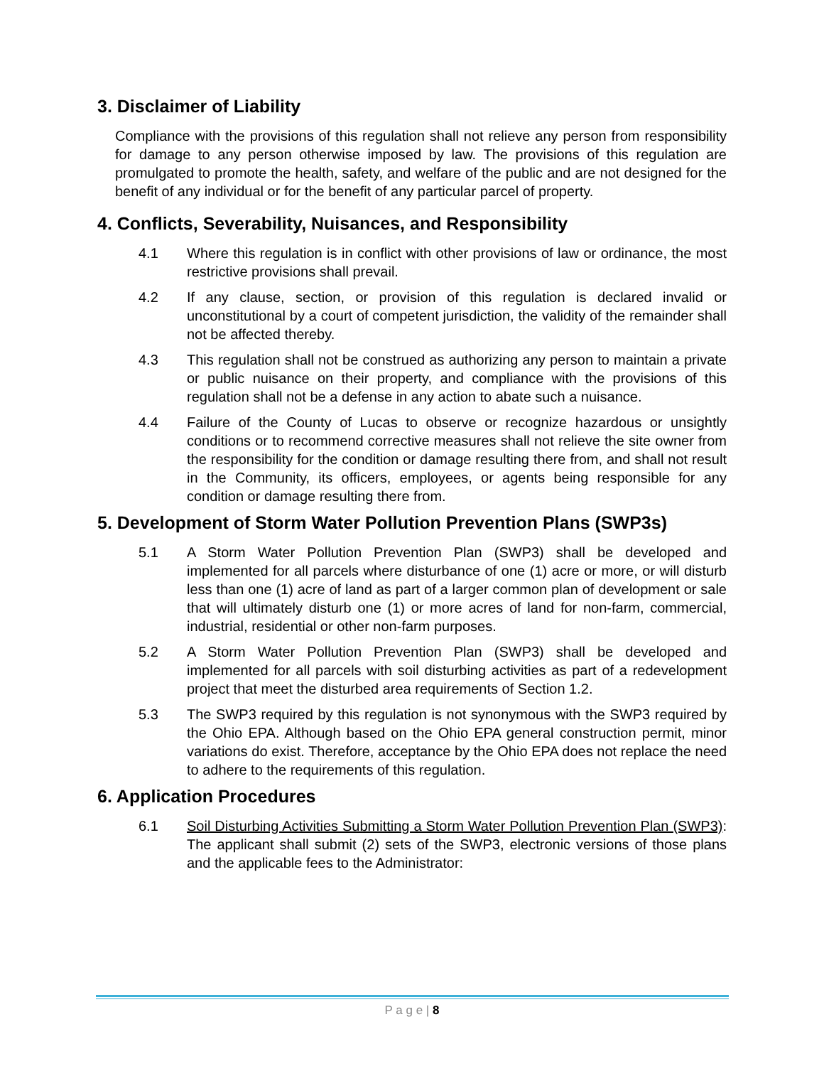3. Disclaimer of Liability
Compliance with the provisions of this regulation shall not relieve any person from responsibility for damage to any person otherwise imposed by law. The provisions of this regulation are promulgated to promote the health, safety, and welfare of the public and are not designed for the benefit of any individual or for the benefit of any particular parcel of property.
4. Conflicts, Severability, Nuisances, and Responsibility
4.1 Where this regulation is in conflict with other provisions of law or ordinance, the most restrictive provisions shall prevail.
4.2 If any clause, section, or provision of this regulation is declared invalid or unconstitutional by a court of competent jurisdiction, the validity of the remainder shall not be affected thereby.
4.3 This regulation shall not be construed as authorizing any person to maintain a private or public nuisance on their property, and compliance with the provisions of this regulation shall not be a defense in any action to abate such a nuisance.
4.4 Failure of the County of Lucas to observe or recognize hazardous or unsightly conditions or to recommend corrective measures shall not relieve the site owner from the responsibility for the condition or damage resulting there from, and shall not result in the Community, its officers, employees, or agents being responsible for any condition or damage resulting there from.
5. Development of Storm Water Pollution Prevention Plans (SWP3s)
5.1 A Storm Water Pollution Prevention Plan (SWP3) shall be developed and implemented for all parcels where disturbance of one (1) acre or more, or will disturb less than one (1) acre of land as part of a larger common plan of development or sale that will ultimately disturb one (1) or more acres of land for non-farm, commercial, industrial, residential or other non-farm purposes.
5.2 A Storm Water Pollution Prevention Plan (SWP3) shall be developed and implemented for all parcels with soil disturbing activities as part of a redevelopment project that meet the disturbed area requirements of Section 1.2.
5.3 The SWP3 required by this regulation is not synonymous with the SWP3 required by the Ohio EPA. Although based on the Ohio EPA general construction permit, minor variations do exist. Therefore, acceptance by the Ohio EPA does not replace the need to adhere to the requirements of this regulation.
6. Application Procedures
6.1 Soil Disturbing Activities Submitting a Storm Water Pollution Prevention Plan (SWP3): The applicant shall submit (2) sets of the SWP3, electronic versions of those plans and the applicable fees to the Administrator:
P a g e | 8